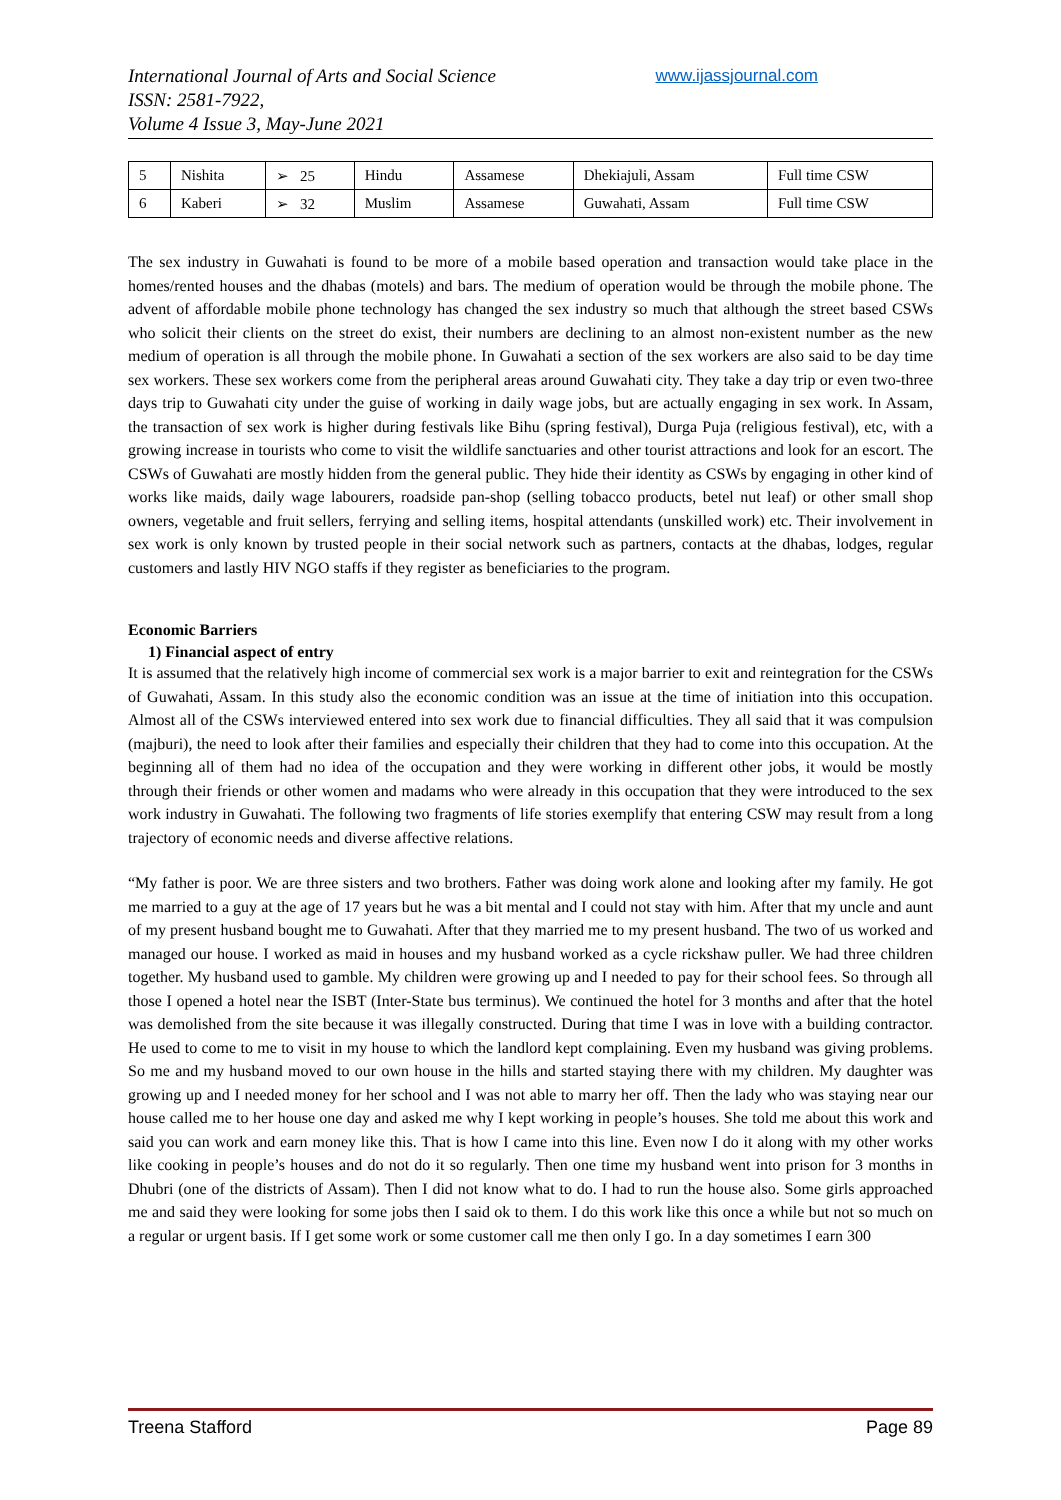International Journal of Arts and Social Science
ISSN: 2581-7922,
Volume 4 Issue 3, May-June 2021
www.ijassjournal.com
| 5 | Nishita | ➢ 25 | Hindu | Assamese | Dhekiajuli, Assam | Full time CSW |
| 6 | Kaberi | ➢ 32 | Muslim | Assamese | Guwahati, Assam | Full time CSW |
The sex industry in Guwahati is found to be more of a mobile based operation and transaction would take place in the homes/rented houses and the dhabas (motels) and bars. The medium of operation would be through the mobile phone. The advent of affordable mobile phone technology has changed the sex industry so much that although the street based CSWs who solicit their clients on the street do exist, their numbers are declining to an almost non-existent number as the new medium of operation is all through the mobile phone. In Guwahati a section of the sex workers are also said to be day time sex workers. These sex workers come from the peripheral areas around Guwahati city. They take a day trip or even two-three days trip to Guwahati city under the guise of working in daily wage jobs, but are actually engaging in sex work. In Assam, the transaction of sex work is higher during festivals like Bihu (spring festival), Durga Puja (religious festival), etc, with a growing increase in tourists who come to visit the wildlife sanctuaries and other tourist attractions and look for an escort. The CSWs of Guwahati are mostly hidden from the general public. They hide their identity as CSWs by engaging in other kind of works like maids, daily wage labourers, roadside pan-shop (selling tobacco products, betel nut leaf) or other small shop owners, vegetable and fruit sellers, ferrying and selling items, hospital attendants (unskilled work) etc. Their involvement in sex work is only known by trusted people in their social network such as partners, contacts at the dhabas, lodges, regular customers and lastly HIV NGO staffs if they register as beneficiaries to the program.
Economic Barriers
1) Financial aspect of entry
It is assumed that the relatively high income of commercial sex work is a major barrier to exit and reintegration for the CSWs of Guwahati, Assam. In this study also the economic condition was an issue at the time of initiation into this occupation. Almost all of the CSWs interviewed entered into sex work due to financial difficulties. They all said that it was compulsion (majburi), the need to look after their families and especially their children that they had to come into this occupation. At the beginning all of them had no idea of the occupation and they were working in different other jobs, it would be mostly through their friends or other women and madams who were already in this occupation that they were introduced to the sex work industry in Guwahati. The following two fragments of life stories exemplify that entering CSW may result from a long trajectory of economic needs and diverse affective relations.
“My father is poor. We are three sisters and two brothers. Father was doing work alone and looking after my family. He got me married to a guy at the age of 17 years but he was a bit mental and I could not stay with him. After that my uncle and aunt of my present husband bought me to Guwahati. After that they married me to my present husband. The two of us worked and managed our house. I worked as maid in houses and my husband worked as a cycle rickshaw puller. We had three children together. My husband used to gamble. My children were growing up and I needed to pay for their school fees. So through all those I opened a hotel near the ISBT (Inter-State bus terminus). We continued the hotel for 3 months and after that the hotel was demolished from the site because it was illegally constructed. During that time I was in love with a building contractor. He used to come to me to visit in my house to which the landlord kept complaining. Even my husband was giving problems. So me and my husband moved to our own house in the hills and started staying there with my children. My daughter was growing up and I needed money for her school and I was not able to marry her off. Then the lady who was staying near our house called me to her house one day and asked me why I kept working in people’s houses. She told me about this work and said you can work and earn money like this. That is how I came into this line. Even now I do it along with my other works like cooking in people’s houses and do not do it so regularly. Then one time my husband went into prison for 3 months in Dhubri (one of the districts of Assam). Then I did not know what to do. I had to run the house also. Some girls approached me and said they were looking for some jobs then I said ok to them. I do this work like this once a while but not so much on a regular or urgent basis. If I get some work or some customer call me then only I go. In a day sometimes I earn 300
Treena Stafford Page 89